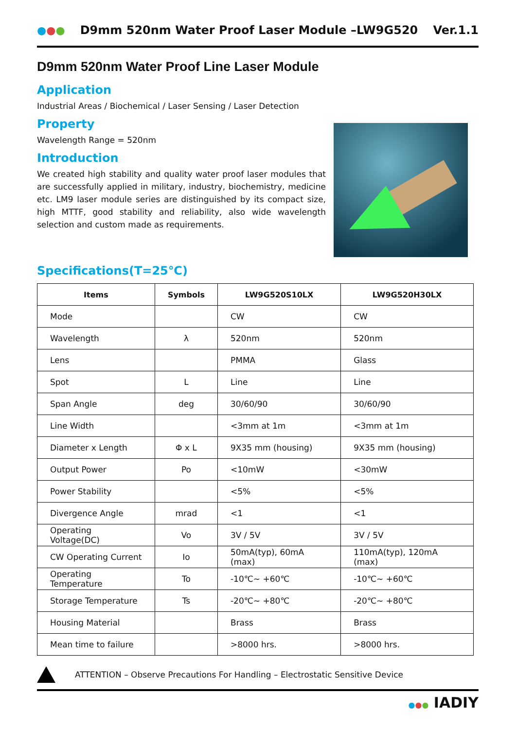●●●
D9mm 520nm Water Proof Laser Module –LW9G520
Ver.1.1
D9mm 520nm Water Proof Line Laser Module
Application
Industrial Areas / Biochemical / Laser Sensing / Laser Detection
Property
Wavelength Range = 520nm
Introduction
We created high stability and quality water proof laser modules that are successfully applied in military, industry, biochemistry, medicine etc. LM9 laser module series are distinguished by its compact size, high MTTF, good stability and reliability, also wide wavelength selection and custom made as requirements.
Specifications(T=25℃)
| Items | Symbols | LW9G520S10LX | LW9G520H30LX |
| --- | --- | --- | --- |
| Mode | | CW | CW |
| Wavelength | λ | 520nm | 520nm |
| Lens | | PMMA | Glass |
| Spot | L | Line | Line |
| Span Angle | deg | 30/60/90 | 30/60/90 |
| Line Width | | <3mm at 1m | <3mm at 1m |
| Diameter x Length | Φ x L | 9X35 mm (housing) | 9X35 mm (housing) |
| Output Power | Po | <10mW | <30mW |
| Power Stability | | <5% | <5% |
| Divergence Angle | mrad | <1 | <1 |
| Operating Voltage(DC) | Vo | 3V / 5V | 3V / 5V |
| CW Operating Current | Io | 50mA(typ), 60mA (max) | 110mA(typ), 120mA (max) |
| Operating Temperature | To | -10℃~ +60℃ | -10℃~ +60℃ |
| Storage Temperature | Ts | -20℃~ +80℃ | -20℃~ +80℃ |
| Housing Material | | Brass | Brass |
| Mean time to failure | | >8000 hrs. | >8000 hrs. |
ATTENTION – Observe Precautions For Handling – Electrostatic Sensitive Device
●●● IADIY